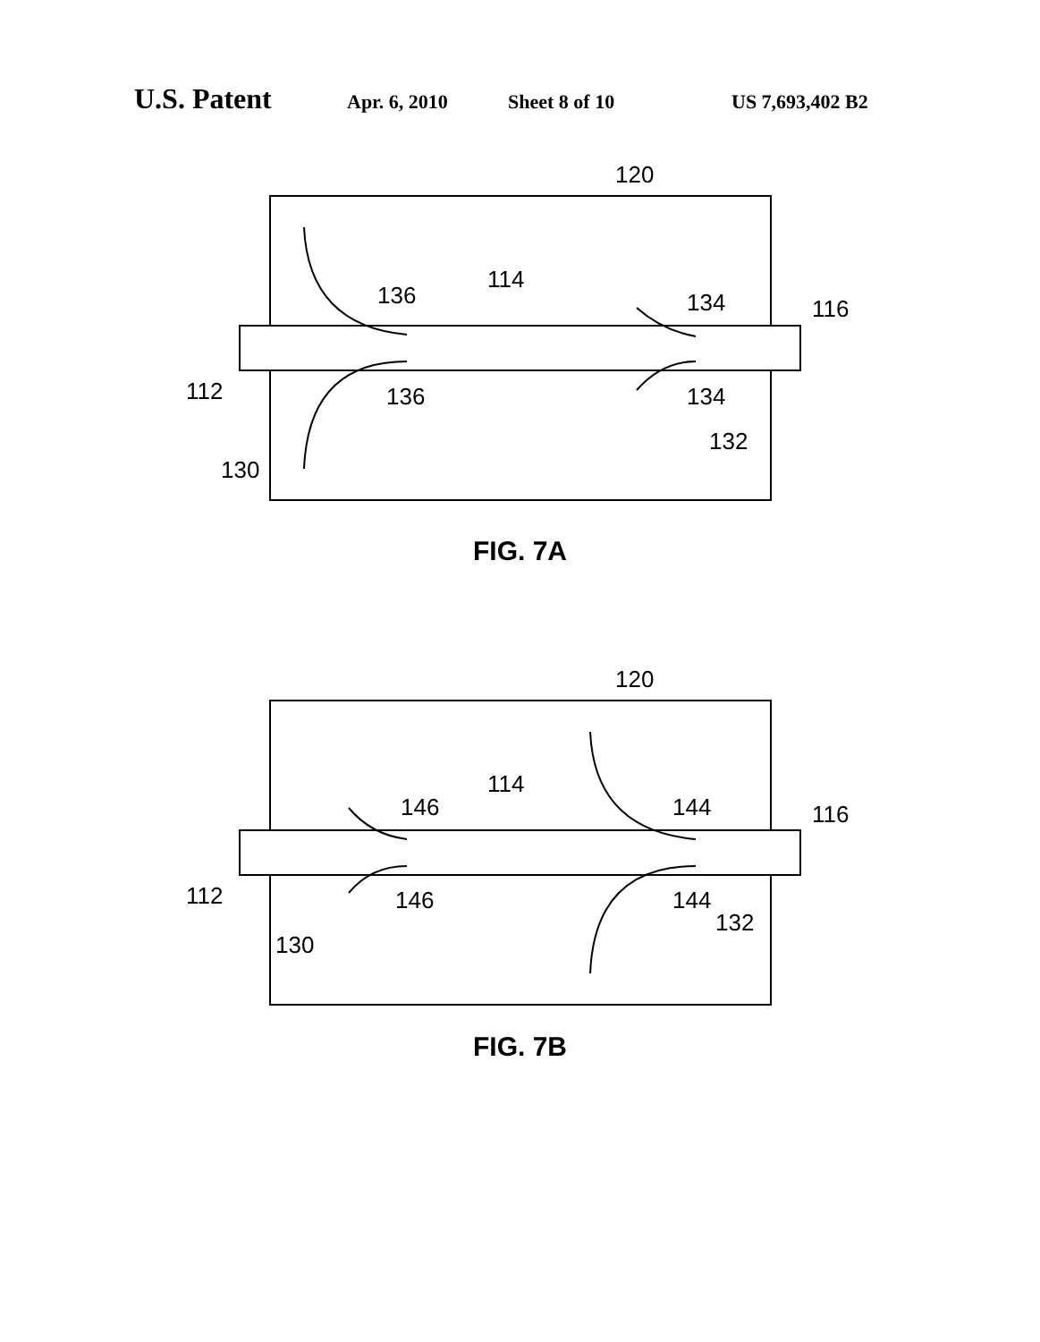U.S. Patent Apr. 6, 2010 Sheet 8 of 10 US 7,693,402 B2
120
114
136
134
116
112
136
134
132
130
FIG. 7A
120
114
146
144
116
112
146
144
132
130
FIG. 7B